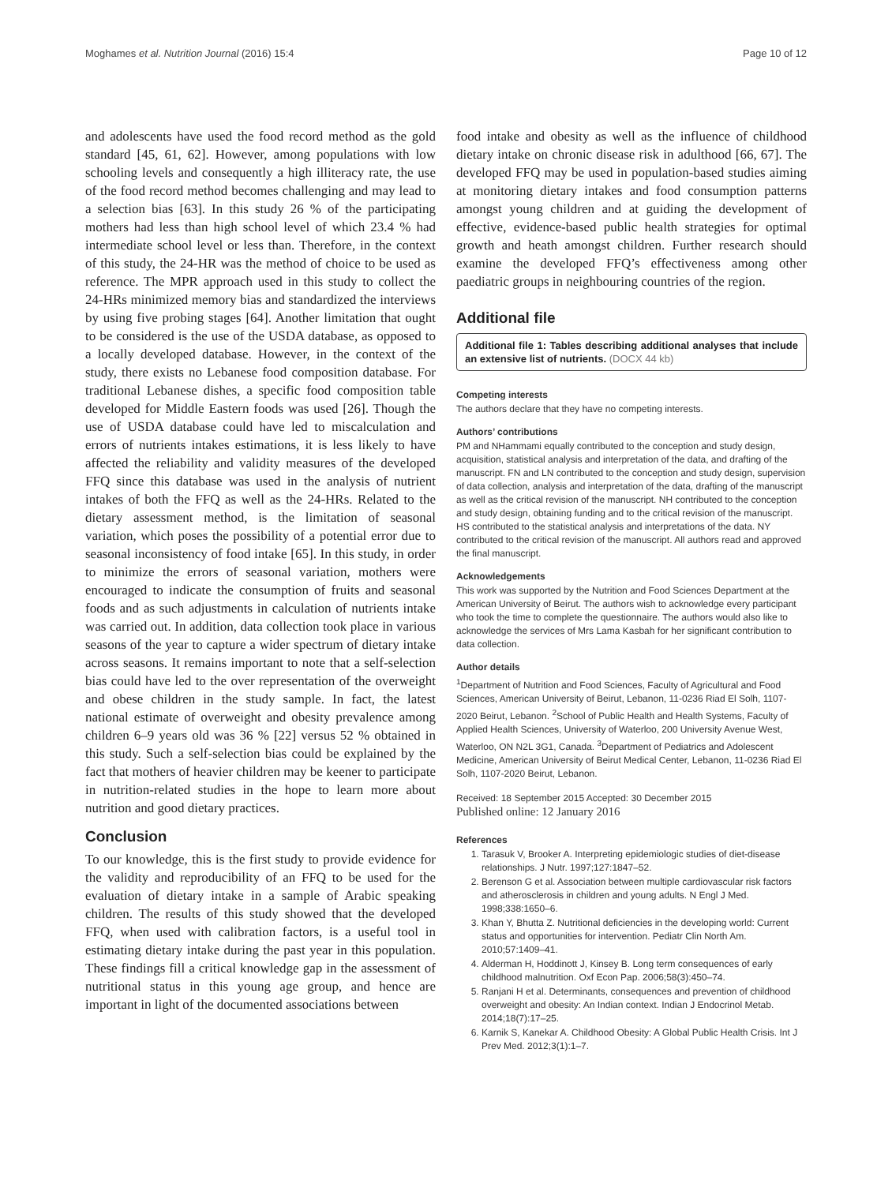Moghames et al. Nutrition Journal (2016) 15:4 Page 10 of 12
and adolescents have used the food record method as the gold standard [45, 61, 62]. However, among populations with low schooling levels and consequently a high illiteracy rate, the use of the food record method becomes challenging and may lead to a selection bias [63]. In this study 26 % of the participating mothers had less than high school level of which 23.4 % had intermediate school level or less than. Therefore, in the context of this study, the 24-HR was the method of choice to be used as reference. The MPR approach used in this study to collect the 24-HRs minimized memory bias and standardized the interviews by using five probing stages [64]. Another limitation that ought to be considered is the use of the USDA database, as opposed to a locally developed database. However, in the context of the study, there exists no Lebanese food composition database. For traditional Lebanese dishes, a specific food composition table developed for Middle Eastern foods was used [26]. Though the use of USDA database could have led to miscalculation and errors of nutrients intakes estimations, it is less likely to have affected the reliability and validity measures of the developed FFQ since this database was used in the analysis of nutrient intakes of both the FFQ as well as the 24-HRs. Related to the dietary assessment method, is the limitation of seasonal variation, which poses the possibility of a potential error due to seasonal inconsistency of food intake [65]. In this study, in order to minimize the errors of seasonal variation, mothers were encouraged to indicate the consumption of fruits and seasonal foods and as such adjustments in calculation of nutrients intake was carried out. In addition, data collection took place in various seasons of the year to capture a wider spectrum of dietary intake across seasons. It remains important to note that a self-selection bias could have led to the over representation of the overweight and obese children in the study sample. In fact, the latest national estimate of overweight and obesity prevalence among children 6–9 years old was 36 % [22] versus 52 % obtained in this study. Such a self-selection bias could be explained by the fact that mothers of heavier children may be keener to participate in nutrition-related studies in the hope to learn more about nutrition and good dietary practices.
Conclusion
To our knowledge, this is the first study to provide evidence for the validity and reproducibility of an FFQ to be used for the evaluation of dietary intake in a sample of Arabic speaking children. The results of this study showed that the developed FFQ, when used with calibration factors, is a useful tool in estimating dietary intake during the past year in this population. These findings fill a critical knowledge gap in the assessment of nutritional status in this young age group, and hence are important in light of the documented associations between
food intake and obesity as well as the influence of childhood dietary intake on chronic disease risk in adulthood [66, 67]. The developed FFQ may be used in population-based studies aiming at monitoring dietary intakes and food consumption patterns amongst young children and at guiding the development of effective, evidence-based public health strategies for optimal growth and heath amongst children. Further research should examine the developed FFQ’s effectiveness among other paediatric groups in neighbouring countries of the region.
Additional file
Additional file 1: Tables describing additional analyses that include an extensive list of nutrients. (DOCX 44 kb)
Competing interests
The authors declare that they have no competing interests.
Authors’ contributions
PM and NHammami equally contributed to the conception and study design, acquisition, statistical analysis and interpretation of the data, and drafting of the manuscript. FN and LN contributed to the conception and study design, supervision of data collection, analysis and interpretation of the data, drafting of the manuscript as well as the critical revision of the manuscript. NH contributed to the conception and study design, obtaining funding and to the critical revision of the manuscript. HS contributed to the statistical analysis and interpretations of the data. NY contributed to the critical revision of the manuscript. All authors read and approved the final manuscript.
Acknowledgements
This work was supported by the Nutrition and Food Sciences Department at the American University of Beirut. The authors wish to acknowledge every participant who took the time to complete the questionnaire. The authors would also like to acknowledge the services of Mrs Lama Kasbah for her significant contribution to data collection.
Author details
<sup>1</sup> Department of Nutrition and Food Sciences, Faculty of Agricultural and Food Sciences, American University of Beirut, Lebanon, 11-0236 Riad El Solh, 1107-2020 Beirut, Lebanon. <sup>2</sup>School of Public Health and Health Systems, Faculty of Applied Health Sciences, University of Waterloo, 200 University Avenue West, Waterloo, ON N2L 3G1, Canada. <sup>3</sup>Department of Pediatrics and Adolescent Medicine, American University of Beirut Medical Center, Lebanon, 11-0236 Riad El Solh, 1107-2020 Beirut, Lebanon.
Received: 18 September 2015 Accepted: 30 December 2015
Published online: 12 January 2016
References
1. Tarasuk V, Brooker A. Interpreting epidemiologic studies of diet-disease relationships. J Nutr. 1997;127:1847–52.
2. Berenson G et al. Association between multiple cardiovascular risk factors and atherosclerosis in children and young adults. N Engl J Med. 1998;338:1650–6.
3. Khan Y, Bhutta Z. Nutritional deficiencies in the developing world: Current status and opportunities for intervention. Pediatr Clin North Am. 2010;57:1409–41.
4. Alderman H, Hoddinott J, Kinsey B. Long term consequences of early childhood malnutrition. Oxf Econ Pap. 2006;58(3):450–74.
5. Ranjani H et al. Determinants, consequences and prevention of childhood overweight and obesity: An Indian context. Indian J Endocrinol Metab. 2014;18(7):17–25.
6. Karnik S, Kanekar A. Childhood Obesity: A Global Public Health Crisis. Int J Prev Med. 2012;3(1):1–7.